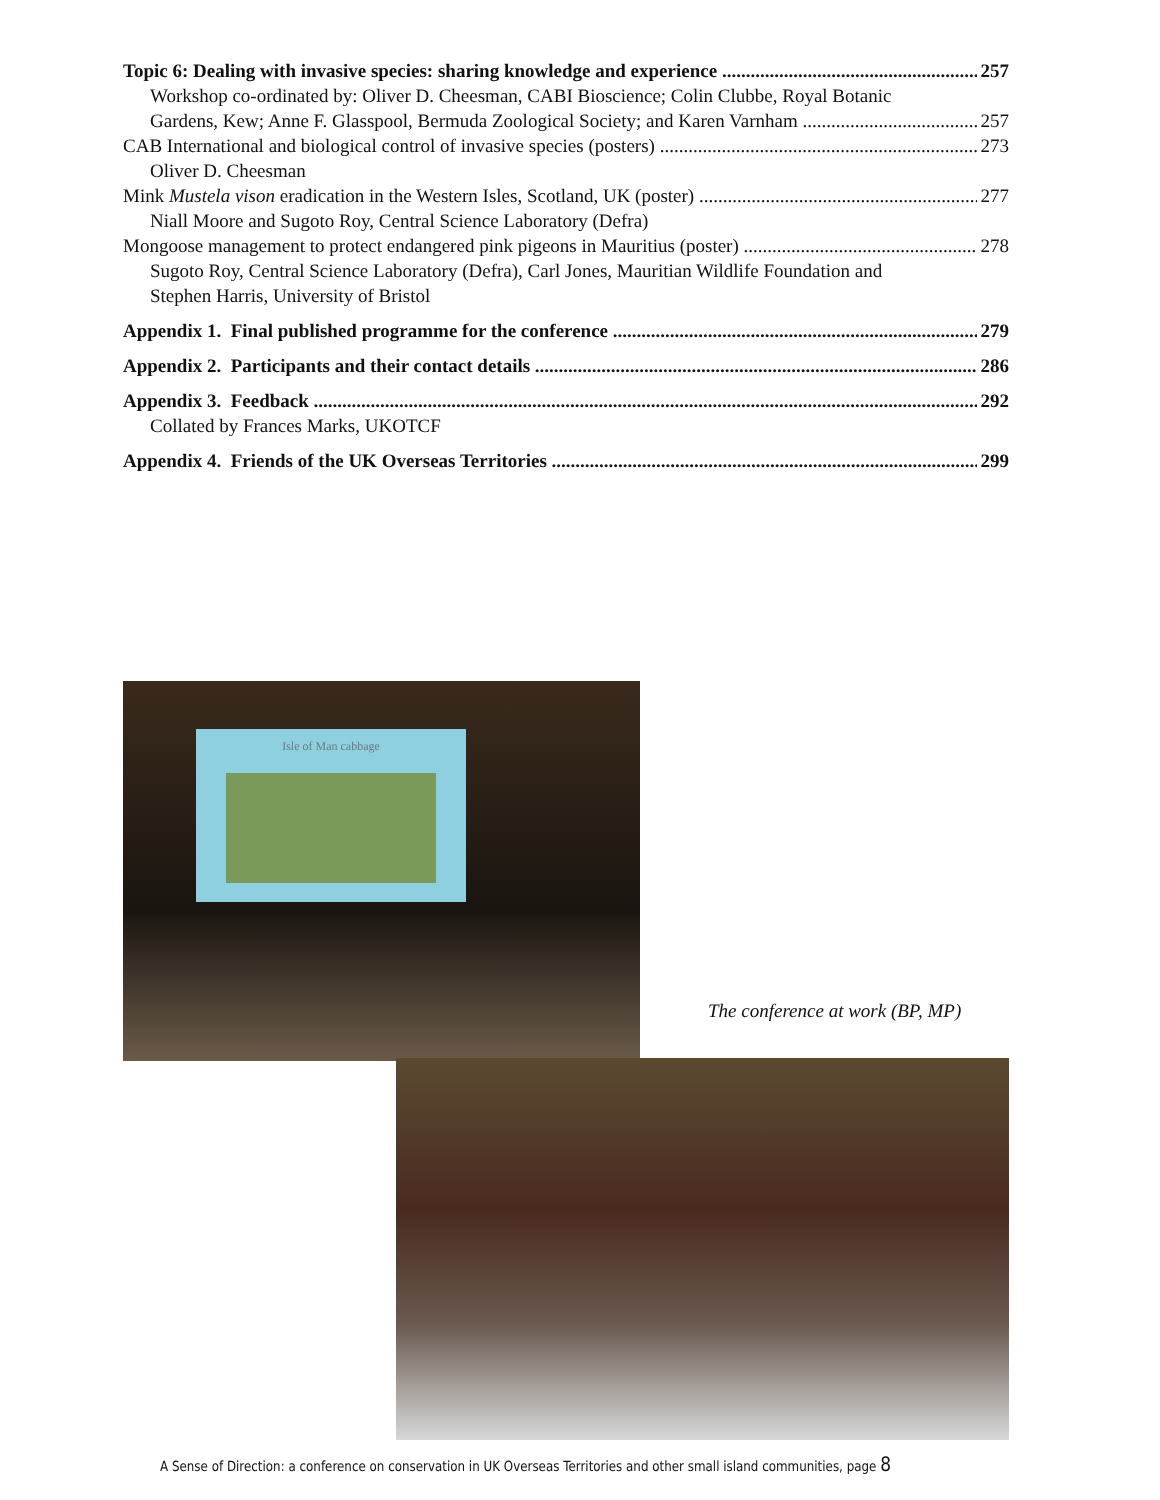Topic 6: Dealing with invasive species: sharing knowledge and experience 257
Workshop co-ordinated by: Oliver D. Cheesman, CABI Bioscience; Colin Clubbe, Royal Botanic
Gardens, Kew; Anne F. Glasspool, Bermuda Zoological Society; and Karen Varnham 257
CAB International and biological control of invasive species (posters) 273
Oliver D. Cheesman
Mink Mustela vison eradication in the Western Isles, Scotland, UK (poster) 277
Niall Moore and Sugoto Roy, Central Science Laboratory (Defra)
Mongoose management to protect endangered pink pigeons in Mauritius (poster) 278
Sugoto Roy, Central Science Laboratory (Defra), Carl Jones, Mauritian Wildlife Foundation and
Stephen Harris, University of Bristol
Appendix 1. Final published programme for the conference 279
Appendix 2. Participants and their contact details 286
Appendix 3. Feedback 292
Collated by Frances Marks, UKOTCF
Appendix 4. Friends of the UK Overseas Territories 299
Isle of Man cabbage
The conference at work (BP, MP)
A Sense of Direction: a conference on conservation in UK Overseas Territories and other small island communities, page 8